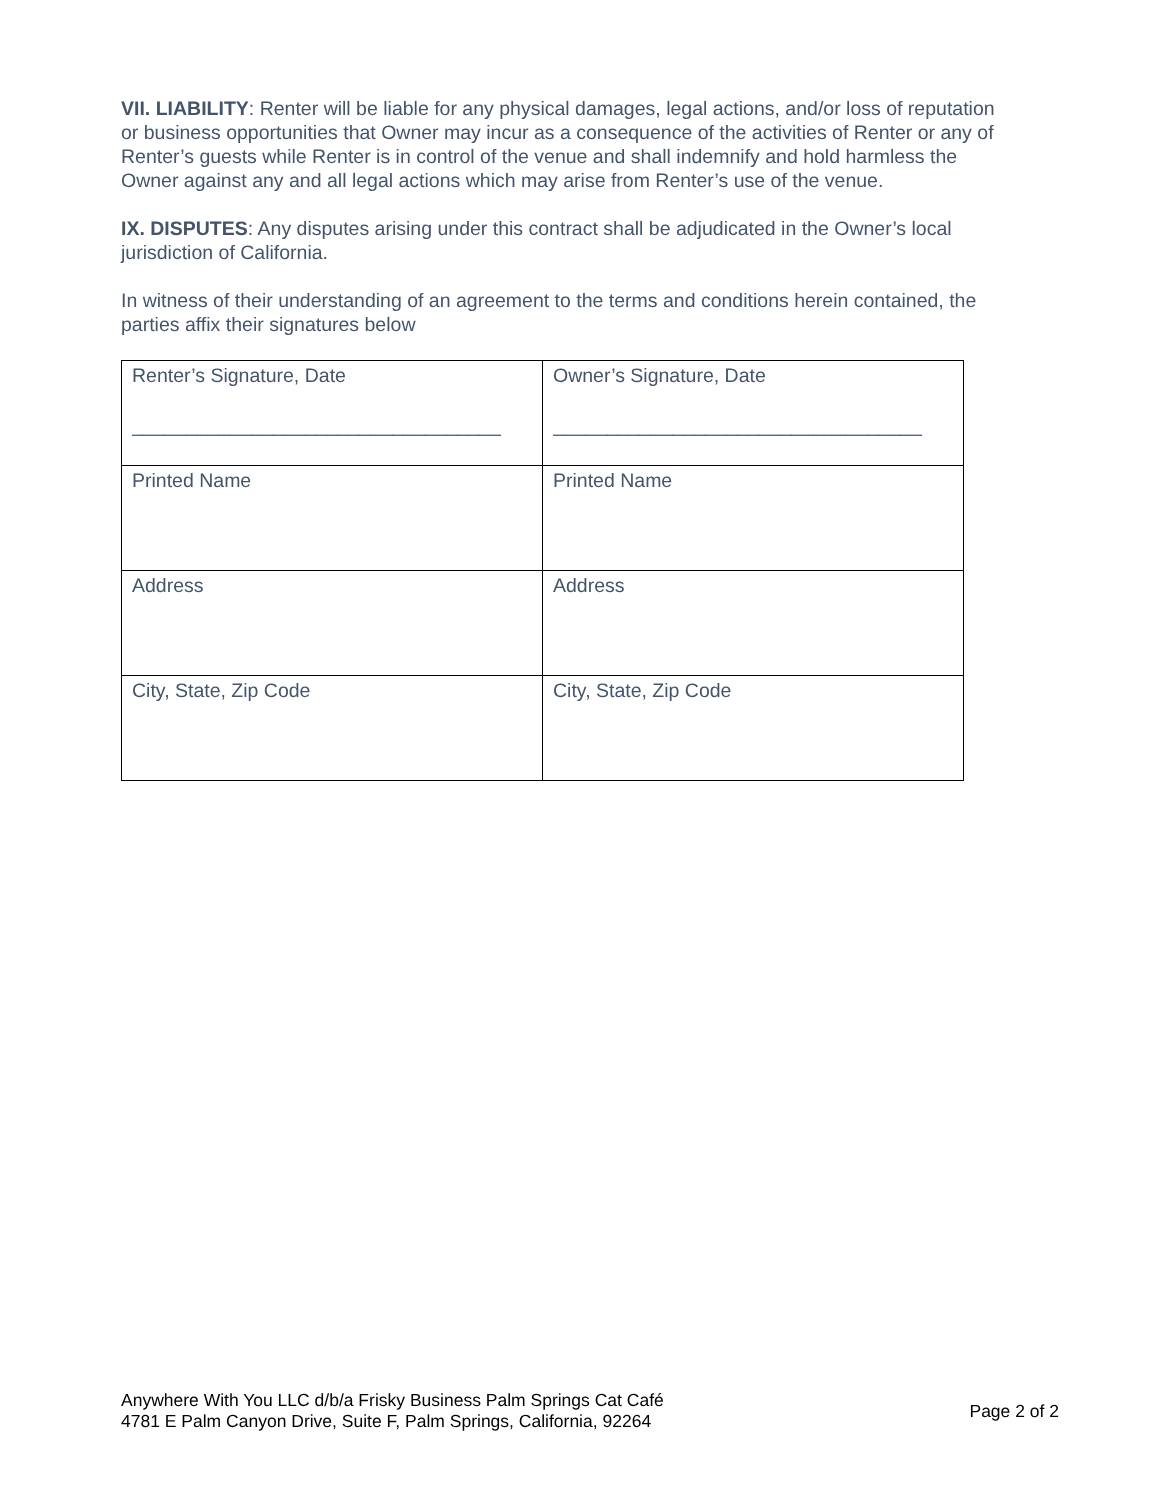VII. LIABILITY: Renter will be liable for any physical damages, legal actions, and/or loss of reputation or business opportunities that Owner may incur as a consequence of the activities of Renter or any of Renter’s guests while Renter is in control of the venue and shall indemnify and hold harmless the Owner against any and all legal actions which may arise from Renter’s use of the venue.
IX. DISPUTES: Any disputes arising under this contract shall be adjudicated in the Owner’s local jurisdiction of California.
In witness of their understanding of an agreement to the terms and conditions herein contained, the parties affix their signatures below
| Renter’s Signature, Date __________________________________ | Owner’s Signature, Date __________________________________ |
| Printed Name | Printed Name |
| Address | Address |
| City, State, Zip Code | City, State, Zip Code |
Anywhere With You LLC d/b/a Frisky Business Palm Springs Cat Café
4781 E Palm Canyon Drive, Suite F, Palm Springs, California, 92264
Page 2 of 2